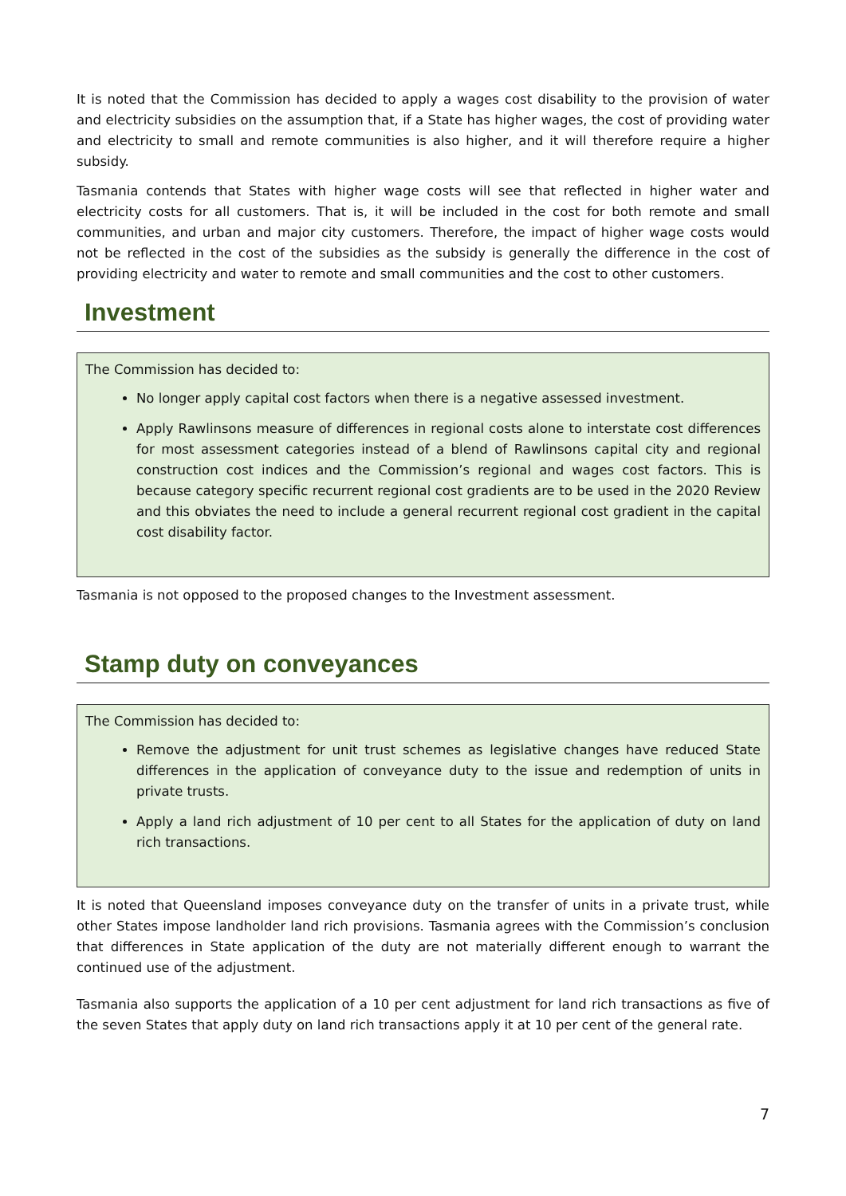It is noted that the Commission has decided to apply a wages cost disability to the provision of water and electricity subsidies on the assumption that, if a State has higher wages, the cost of providing water and electricity to small and remote communities is also higher, and it will therefore require a higher subsidy.
Tasmania contends that States with higher wage costs will see that reflected in higher water and electricity costs for all customers. That is, it will be included in the cost for both remote and small communities, and urban and major city customers. Therefore, the impact of higher wage costs would not be reflected in the cost of the subsidies as the subsidy is generally the difference in the cost of providing electricity and water to remote and small communities and the cost to other customers.
Investment
The Commission has decided to:
No longer apply capital cost factors when there is a negative assessed investment.
Apply Rawlinsons measure of differences in regional costs alone to interstate cost differences for most assessment categories instead of a blend of Rawlinsons capital city and regional construction cost indices and the Commission’s regional and wages cost factors. This is because category specific recurrent regional cost gradients are to be used in the 2020 Review and this obviates the need to include a general recurrent regional cost gradient in the capital cost disability factor.
Tasmania is not opposed to the proposed changes to the Investment assessment.
Stamp duty on conveyances
The Commission has decided to:
Remove the adjustment for unit trust schemes as legislative changes have reduced State differences in the application of conveyance duty to the issue and redemption of units in private trusts.
Apply a land rich adjustment of 10 per cent to all States for the application of duty on land rich transactions.
It is noted that Queensland imposes conveyance duty on the transfer of units in a private trust, while other States impose landholder land rich provisions. Tasmania agrees with the Commission’s conclusion that differences in State application of the duty are not materially different enough to warrant the continued use of the adjustment.
Tasmania also supports the application of a 10 per cent adjustment for land rich transactions as five of the seven States that apply duty on land rich transactions apply it at 10 per cent of the general rate.
7